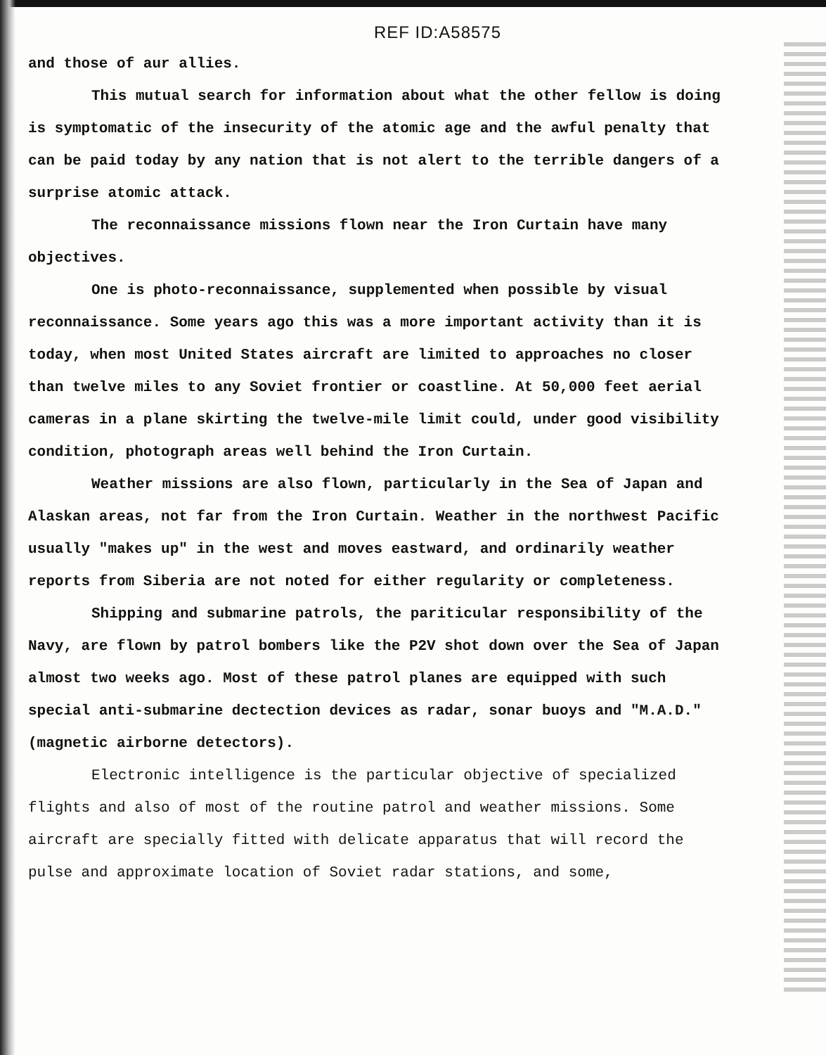REF ID:A58575
and those of aur allies.
This mutual search for information about what the other fellow is doing is symptomatic of the insecurity of the atomic age and the awful penalty that can be paid today by any nation that is not alert to the terrible dangers of a surprise atomic attack.
The reconnaissance missions flown near the Iron Curtain have many objectives.
One is photo-reconnaissance, supplemented when possible by visual reconnaissance. Some years ago this was a more important activity than it is today, when most United States aircraft are limited to approaches no closer than twelve miles to any Soviet frontier or coastline. At 50,000 feet aerial cameras in a plane skirting the twelve-mile limit could, under good visibility condition, photograph areas well behind the Iron Curtain.
Weather missions are also flown, particularly in the Sea of Japan and Alaskan areas, not far from the Iron Curtain. Weather in the northwest Pacific usually "makes up" in the west and moves eastward, and ordinarily weather reports from Siberia are not noted for either regularity or completeness.
Shipping and submarine patrols, the pariticular responsibility of the Navy, are flown by patrol bombers like the P2V shot down over the Sea of Japan almost two weeks ago. Most of these patrol planes are equipped with such special anti-submarine dectection devices as radar, sonar buoys and "M.A.D." (magnetic airborne detectors).
Electronic intelligence is the particular objective of specialized flights and also of most of the routine patrol and weather missions. Some aircraft are specially fitted with delicate apparatus that will record the pulse and approximate location of Soviet radar stations, and some,